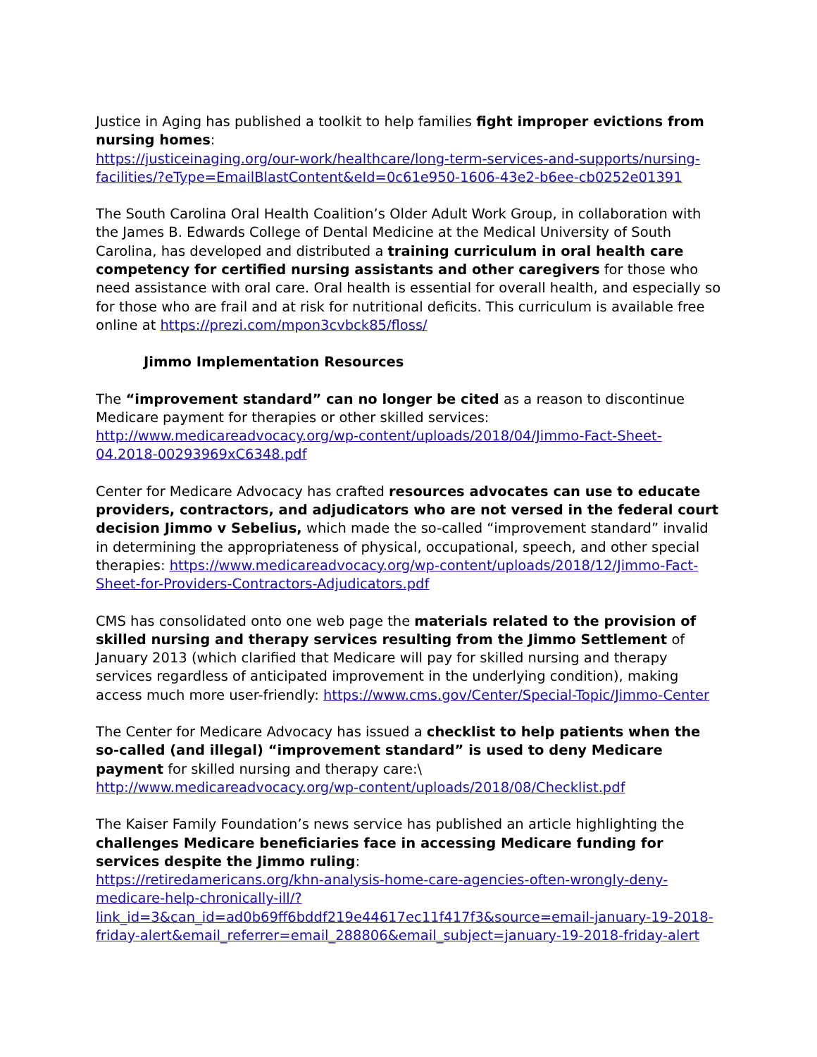Justice in Aging has published a toolkit to help families fight improper evictions from nursing homes:
https://justiceinaging.org/our-work/healthcare/long-term-services-and-supports/nursing-facilities/?eType=EmailBlastContent&eId=0c61e950-1606-43e2-b6ee-cb0252e01391
The South Carolina Oral Health Coalition’s Older Adult Work Group, in collaboration with the James B. Edwards College of Dental Medicine at the Medical University of South Carolina, has developed and distributed a training curriculum in oral health care competency for certified nursing assistants and other caregivers for those who need assistance with oral care. Oral health is essential for overall health, and especially so for those who are frail and at risk for nutritional deficits. This curriculum is available free online at https://prezi.com/mpon3cvbck85/floss/
Jimmo Implementation Resources
The “improvement standard” can no longer be cited as a reason to discontinue Medicare payment for therapies or other skilled services:
http://www.medicareadvocacy.org/wp-content/uploads/2018/04/Jimmo-Fact-Sheet-04.2018-00293969xC6348.pdf
Center for Medicare Advocacy has crafted resources advocates can use to educate providers, contractors, and adjudicators who are not versed in the federal court decision Jimmo v Sebelius, which made the so-called “improvement standard” invalid in determining the appropriateness of physical, occupational, speech, and other special therapies: https://www.medicareadvocacy.org/wp-content/uploads/2018/12/Jimmo-Fact-Sheet-for-Providers-Contractors-Adjudicators.pdf
CMS has consolidated onto one web page the materials related to the provision of skilled nursing and therapy services resulting from the Jimmo Settlement of January 2013 (which clarified that Medicare will pay for skilled nursing and therapy services regardless of anticipated improvement in the underlying condition), making access much more user-friendly: https://www.cms.gov/Center/Special-Topic/Jimmo-Center
The Center for Medicare Advocacy has issued a checklist to help patients when the so-called (and illegal) “improvement standard” is used to deny Medicare payment for skilled nursing and therapy care:\
http://www.medicareadvocacy.org/wp-content/uploads/2018/08/Checklist.pdf
The Kaiser Family Foundation’s news service has published an article highlighting the challenges Medicare beneficiaries face in accessing Medicare funding for services despite the Jimmo ruling:
https://retiredamericans.org/khn-analysis-home-care-agencies-often-wrongly-deny-medicare-help-chronically-ill/?link_id=3&can_id=ad0b69ff6bddf219e44617ec11f417f3&source=email-january-19-2018-friday-alert&email_referrer=email_288806&email_subject=january-19-2018-friday-alert